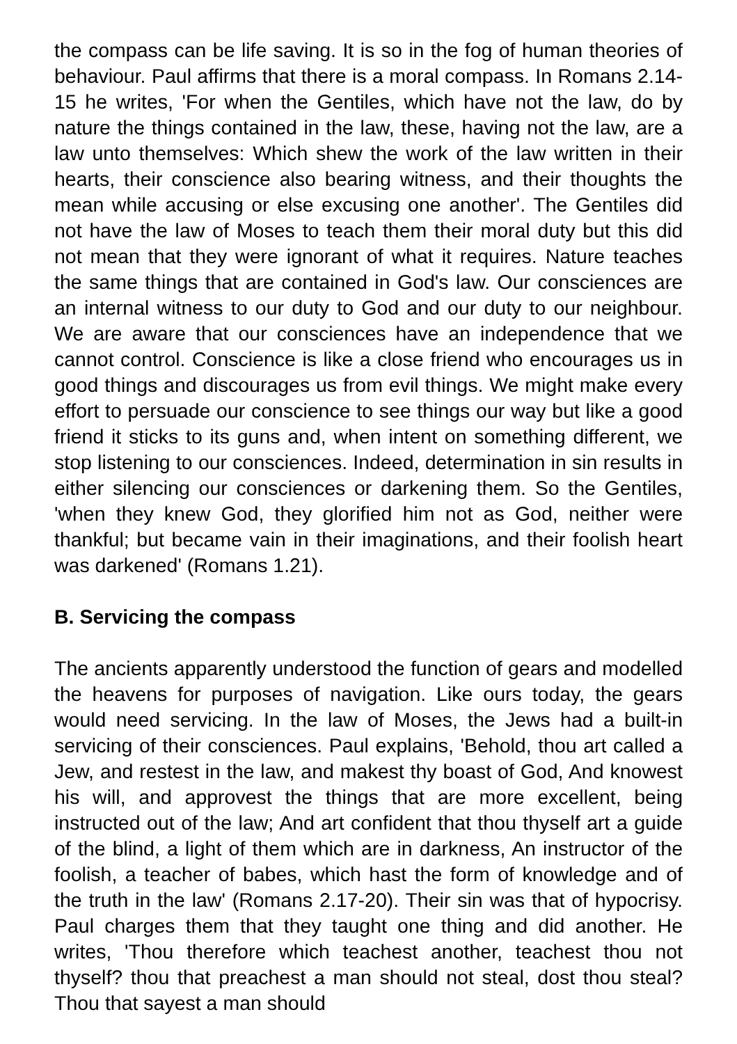the compass can be life saving. It is so in the fog of human theories of behaviour. Paul affirms that there is a moral compass. In Romans 2.14-15 he writes, 'For when the Gentiles, which have not the law, do by nature the things contained in the law, these, having not the law, are a law unto themselves: Which shew the work of the law written in their hearts, their conscience also bearing witness, and their thoughts the mean while accusing or else excusing one another'. The Gentiles did not have the law of Moses to teach them their moral duty but this did not mean that they were ignorant of what it requires. Nature teaches the same things that are contained in God's law. Our consciences are an internal witness to our duty to God and our duty to our neighbour. We are aware that our consciences have an independence that we cannot control. Conscience is like a close friend who encourages us in good things and discourages us from evil things. We might make every effort to persuade our conscience to see things our way but like a good friend it sticks to its guns and, when intent on something different, we stop listening to our consciences. Indeed, determination in sin results in either silencing our consciences or darkening them. So the Gentiles, 'when they knew God, they glorified him not as God, neither were thankful; but became vain in their imaginations, and their foolish heart was darkened' (Romans 1.21).
B. Servicing the compass
The ancients apparently understood the function of gears and modelled the heavens for purposes of navigation. Like ours today, the gears would need servicing. In the law of Moses, the Jews had a built-in servicing of their consciences. Paul explains, 'Behold, thou art called a Jew, and restest in the law, and makest thy boast of God, And knowest his will, and approvest the things that are more excellent, being instructed out of the law; And art confident that thou thyself art a guide of the blind, a light of them which are in darkness, An instructor of the foolish, a teacher of babes, which hast the form of knowledge and of the truth in the law' (Romans 2.17-20). Their sin was that of hypocrisy. Paul charges them that they taught one thing and did another. He writes, 'Thou therefore which teachest another, teachest thou not thyself? thou that preachest a man should not steal, dost thou steal? Thou that sayest a man should